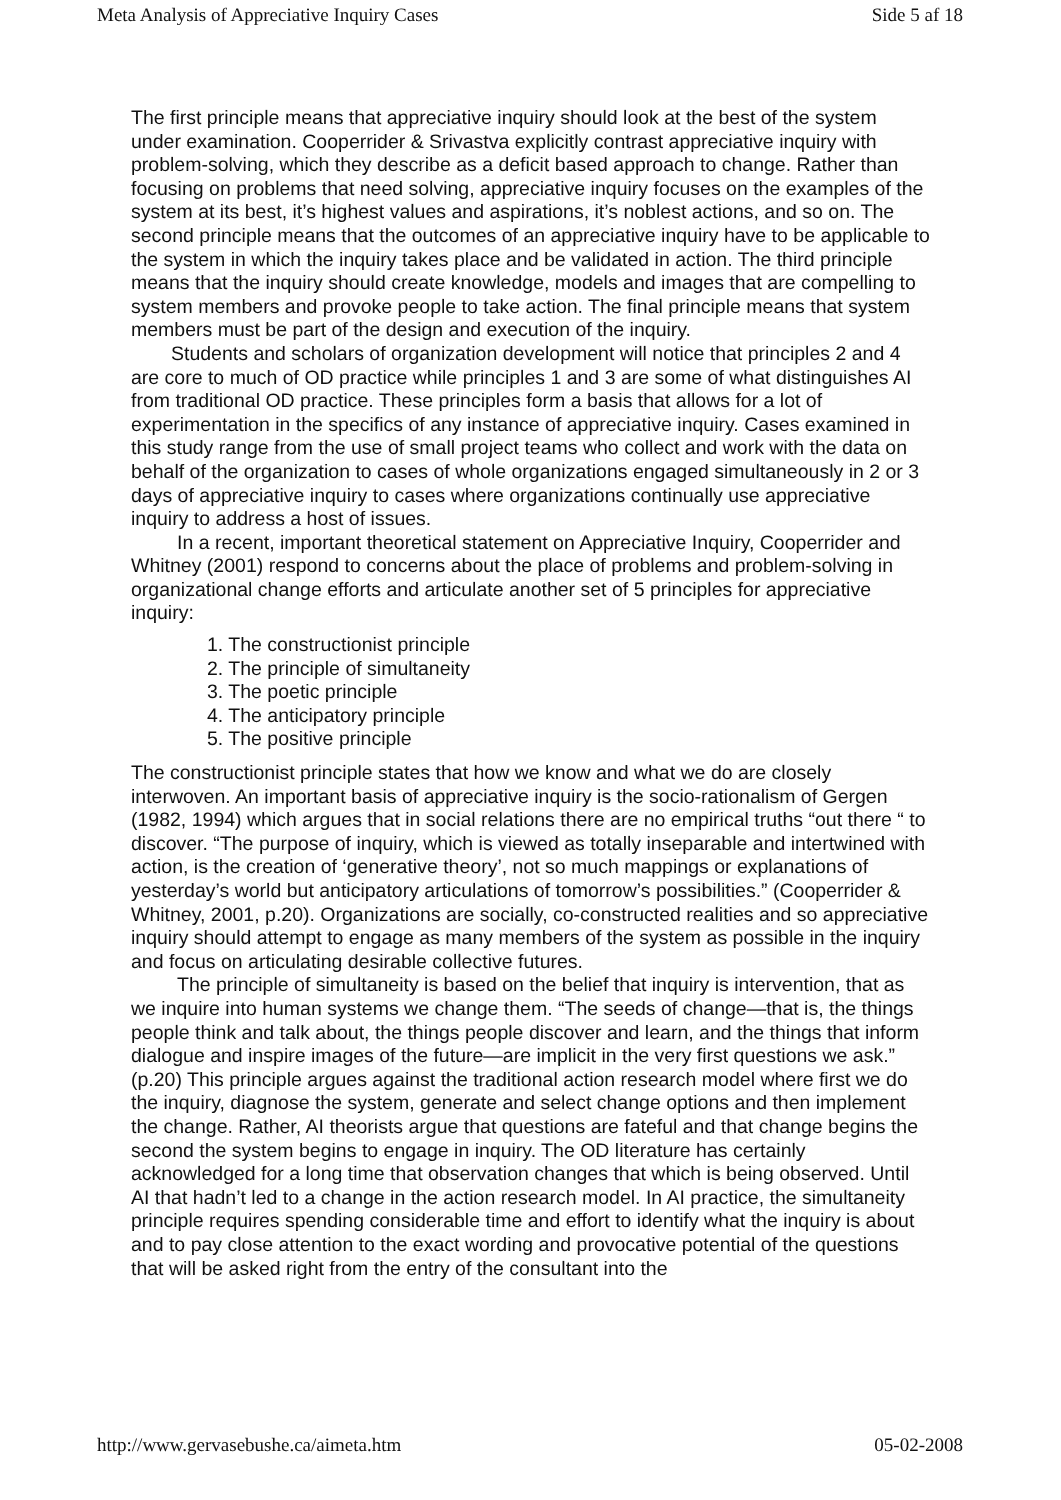Meta Analysis of Appreciative Inquiry Cases Side 5 af 18
The first principle means that appreciative inquiry should look at the best of the system under examination. Cooperrider & Srivastva explicitly contrast appreciative inquiry with problem-solving, which they describe as a deficit based approach to change. Rather than focusing on problems that need solving, appreciative inquiry focuses on the examples of the system at its best, it’s highest values and aspirations, it’s noblest actions, and so on. The second principle means that the outcomes of an appreciative inquiry have to be applicable to the system in which the inquiry takes place and be validated in action. The third principle means that the inquiry should create knowledge, models and images that are compelling to system members and provoke people to take action. The final principle means that system members must be part of the design and execution of the inquiry.
Students and scholars of organization development will notice that principles 2 and 4 are core to much of OD practice while principles 1 and 3 are some of what distinguishes AI from traditional OD practice. These principles form a basis that allows for a lot of experimentation in the specifics of any instance of appreciative inquiry. Cases examined in this study range from the use of small project teams who collect and work with the data on behalf of the organization to cases of whole organizations engaged simultaneously in 2 or 3 days of appreciative inquiry to cases where organizations continually use appreciative inquiry to address a host of issues.
In a recent, important theoretical statement on Appreciative Inquiry, Cooperrider and Whitney (2001) respond to concerns about the place of problems and problem-solving in organizational change efforts and articulate another set of 5 principles for appreciative inquiry:
1. The constructionist principle
2. The principle of simultaneity
3. The poetic principle
4. The anticipatory principle
5. The positive principle
The constructionist principle states that how we know and what we do are closely interwoven. An important basis of appreciative inquiry is the socio-rationalism of Gergen (1982, 1994) which argues that in social relations there are no empirical truths “out there “ to discover. “The purpose of inquiry, which is viewed as totally inseparable and intertwined with action, is the creation of ‘generative theory’, not so much mappings or explanations of yesterday’s world but anticipatory articulations of tomorrow’s possibilities.” (Cooperrider & Whitney, 2001, p.20). Organizations are socially, co-constructed realities and so appreciative inquiry should attempt to engage as many members of the system as possible in the inquiry and focus on articulating desirable collective futures.
The principle of simultaneity is based on the belief that inquiry is intervention, that as we inquire into human systems we change them. “The seeds of change—that is, the things people think and talk about, the things people discover and learn, and the things that inform dialogue and inspire images of the future—are implicit in the very first questions we ask.” (p.20) This principle argues against the traditional action research model where first we do the inquiry, diagnose the system, generate and select change options and then implement the change. Rather, AI theorists argue that questions are fateful and that change begins the second the system begins to engage in inquiry. The OD literature has certainly acknowledged for a long time that observation changes that which is being observed. Until AI that hadn’t led to a change in the action research model. In AI practice, the simultaneity principle requires spending considerable time and effort to identify what the inquiry is about and to pay close attention to the exact wording and provocative potential of the questions that will be asked right from the entry of the consultant into the
http://www.gervasebushe.ca/aimeta.htm 05-02-2008